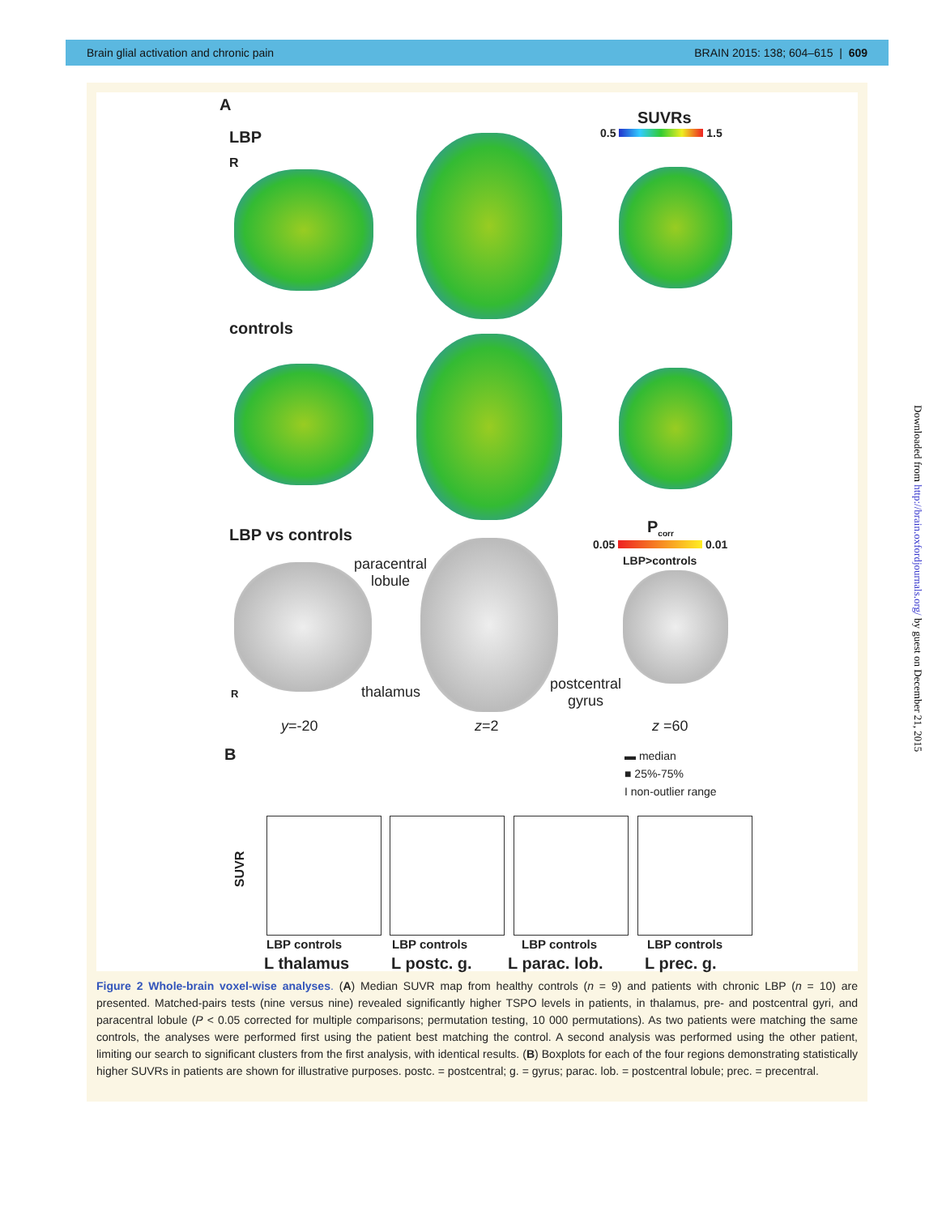Brain glial activation and chronic pain BRAIN 2015: 138; 604–615 | 609
A
LBP
R
SUVRs
0.5 1.5
controls
LBP vs controls P<sub>corr</sub>
0.05 0.01
LBP>controls
paracentral
lobule
thalamus
postcentral
gyrus
R
y=-20 z=2 z =60
B
▬ median
■ 25%-75%
Ι non-outlier range
SUVR
LBP controls LBP controls LBP controls LBP controls
L thalamus L postc. g. L parac. lob. L prec. g.
Figure 2 Whole-brain voxel-wise analyses. (A) Median SUVR map from healthy controls (n = 9) and patients with chronic LBP (n = 10) are presented. Matched-pairs tests (nine versus nine) revealed significantly higher TSPO levels in patients, in thalamus, pre- and postcentral gyri, and paracentral lobule (P < 0.05 corrected for multiple comparisons; permutation testing, 10 000 permutations). As two patients were matching the same controls, the analyses were performed first using the patient best matching the control. A second analysis was performed using the other patient, limiting our search to significant clusters from the first analysis, with identical results. (B) Boxplots for each of the four regions demonstrating statistically higher SUVRs in patients are shown for illustrative purposes. postc. = postcentral; g. = gyrus; parac. lob. = postcentral lobule; prec. = precentral.
Downloaded from http://brain.oxfordjournals.org/ by guest on December 21, 2015